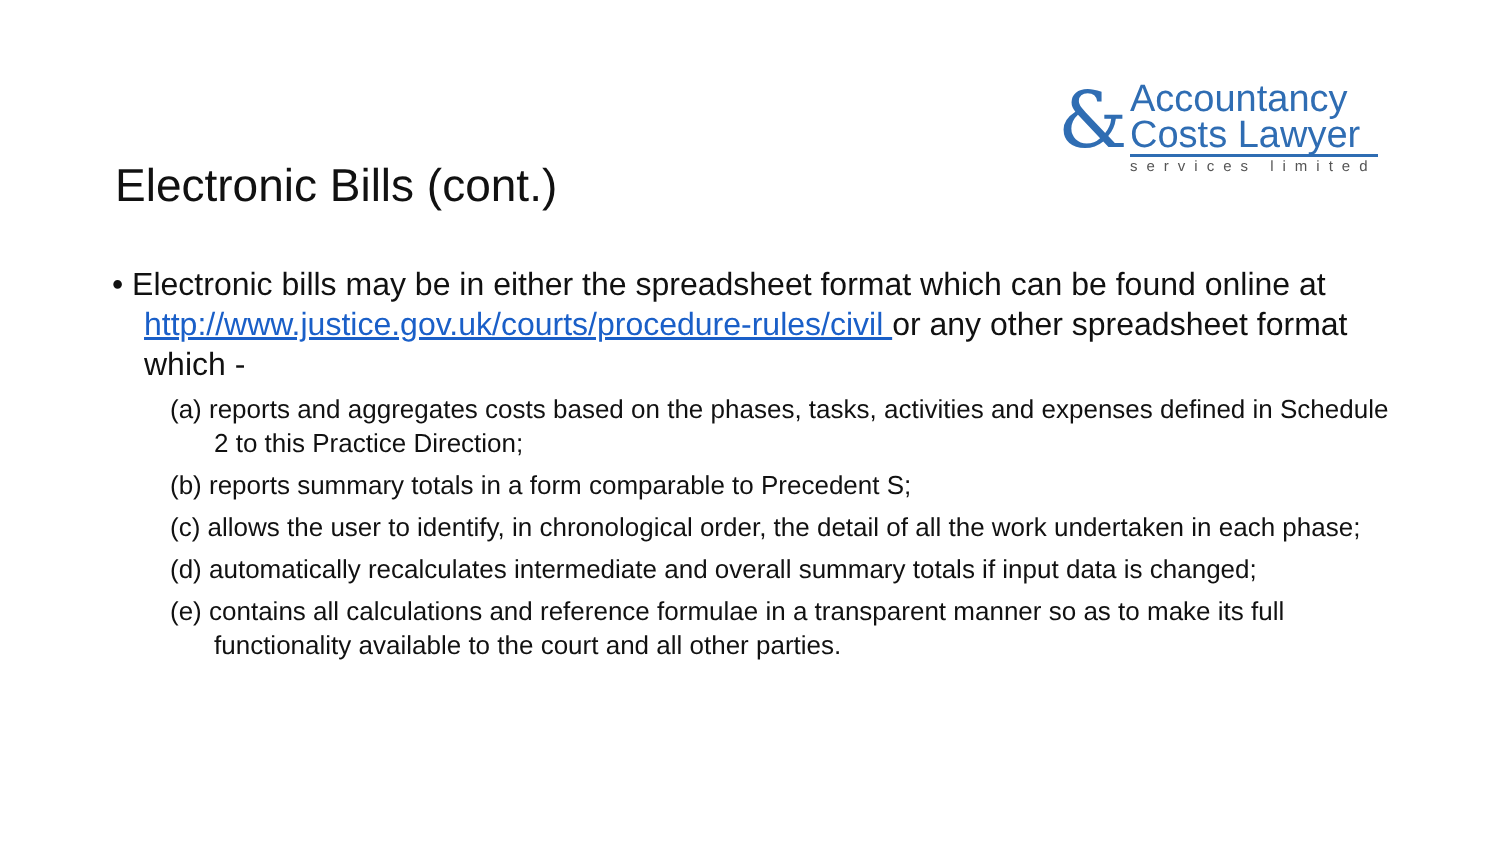&
Accountancy
Costs Lawyer
services limited
Electronic Bills (cont.)
• Electronic bills may be in either the spreadsheet format which can be found online at http://www.justice.gov.uk/courts/procedure-rules/civil or any other spreadsheet format which -
(a) reports and aggregates costs based on the phases, tasks, activities and expenses defined in Schedule 2 to this Practice Direction;
(b) reports summary totals in a form comparable to Precedent S;
(c) allows the user to identify, in chronological order, the detail of all the work undertaken in each phase;
(d) automatically recalculates intermediate and overall summary totals if input data is changed;
(e) contains all calculations and reference formulae in a transparent manner so as to make its full functionality available to the court and all other parties.